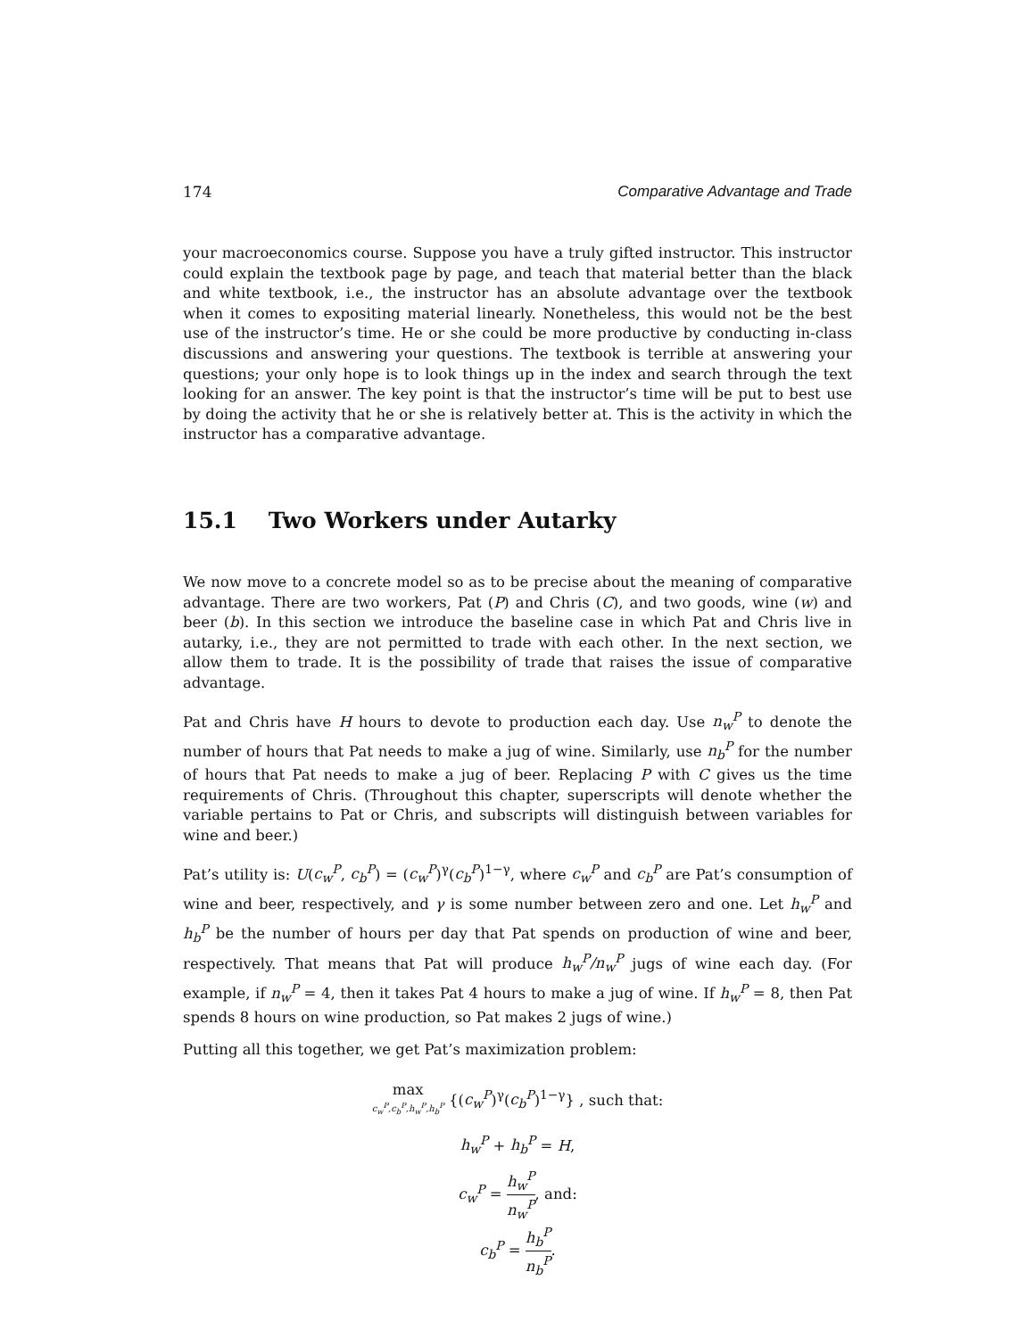174 Comparative Advantage and Trade
your macroeconomics course. Suppose you have a truly gifted instructor. This instructor could explain the textbook page by page, and teach that material better than the black and white textbook, i.e., the instructor has an absolute advantage over the textbook when it comes to expositing material linearly. Nonetheless, this would not be the best use of the instructor’s time. He or she could be more productive by conducting in-class discussions and answering your questions. The textbook is terrible at answering your questions; your only hope is to look things up in the index and search through the text looking for an answer. The key point is that the instructor’s time will be put to best use by doing the activity that he or she is relatively better at. This is the activity in which the instructor has a comparative advantage.
15.1 Two Workers under Autarky
We now move to a concrete model so as to be precise about the meaning of comparative advantage. There are two workers, Pat (P) and Chris (C), and two goods, wine (w) and beer (b). In this section we introduce the baseline case in which Pat and Chris live in autarky, i.e., they are not permitted to trade with each other. In the next section, we allow them to trade. It is the possibility of trade that raises the issue of comparative advantage.
Pat and Chris have H hours to devote to production each day. Use n<sub>w</sub><sup>P</sup> to denote the number of hours that Pat needs to make a jug of wine. Similarly, use n<sub>b</sub><sup>P</sup> for the number of hours that Pat needs to make a jug of beer. Replacing P with C gives us the time requirements of Chris. (Throughout this chapter, superscripts will denote whether the variable pertains to Pat or Chris, and subscripts will distinguish between variables for wine and beer.)
Pat’s utility is: U(c<sub>w</sub><sup>P</sup>, c<sub>b</sub><sup>P</sup>) = (c<sub>w</sub><sup>P</sup>)<sup>γ</sup>(c<sub>b</sub><sup>P</sup>)<sup>1−γ</sup>, where c<sub>w</sub><sup>P</sup> and c<sub>b</sub><sup>P</sup> are Pat’s consumption of wine and beer, respectively, and γ is some number between zero and one. Let h<sub>w</sub><sup>P</sup> and h<sub>b</sub><sup>P</sup> be the number of hours per day that Pat spends on production of wine and beer, respectively. That means that Pat will produce h<sub>w</sub><sup>P</sup>/n<sub>w</sub><sup>P</sup> jugs of wine each day. (For example, if n<sub>w</sub><sup>P</sup> = 4, then it takes Pat 4 hours to make a jug of wine. If h<sub>w</sub><sup>P</sup> = 8, then Pat spends 8 hours on wine production, so Pat makes 2 jugs of wine.)
Putting all this together, we get Pat’s maximization problem:
max
c<sub>w</sub><sup>P</sup>,c<sub>b</sub><sup>P</sup>,h<sub>w</sub><sup>P</sup>,h<sub>b</sub><sup>P</sup> {(c<sub>w</sub><sup>P</sup>)<sup>γ</sup>(c<sub>b</sub><sup>P</sup>)<sup>1−γ</sup>} , such that:
h<sub>w</sub><sup>P</sup> + h<sub>b</sub><sup>P</sup> = H,
c<sub>w</sub><sup>P</sup> = h<sub>w</sub><sup>P</sup> n<sub>w</sub><sup>P</sup>, and:
c<sub>b</sub><sup>P</sup> = h<sub>b</sub><sup>P</sup> n<sub>b</sub><sup>P</sup>.